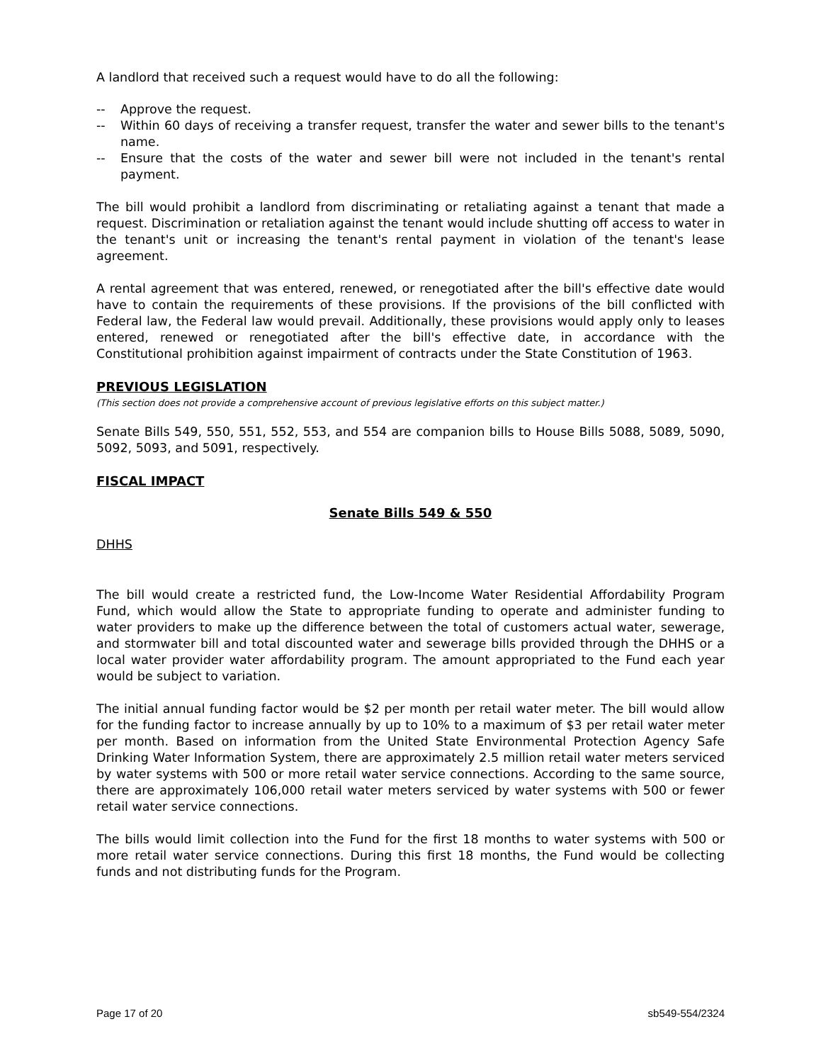A landlord that received such a request would have to do all the following:
-- Approve the request.
-- Within 60 days of receiving a transfer request, transfer the water and sewer bills to the tenant's name.
-- Ensure that the costs of the water and sewer bill were not included in the tenant's rental payment.
The bill would prohibit a landlord from discriminating or retaliating against a tenant that made a request. Discrimination or retaliation against the tenant would include shutting off access to water in the tenant's unit or increasing the tenant's rental payment in violation of the tenant's lease agreement.
A rental agreement that was entered, renewed, or renegotiated after the bill's effective date would have to contain the requirements of these provisions. If the provisions of the bill conflicted with Federal law, the Federal law would prevail. Additionally, these provisions would apply only to leases entered, renewed or renegotiated after the bill's effective date, in accordance with the Constitutional prohibition against impairment of contracts under the State Constitution of 1963.
PREVIOUS LEGISLATION
(This section does not provide a comprehensive account of previous legislative efforts on this subject matter.)
Senate Bills 549, 550, 551, 552, 553, and 554 are companion bills to House Bills 5088, 5089, 5090, 5092, 5093, and 5091, respectively.
FISCAL IMPACT
Senate Bills 549 & 550
DHHS
The bill would create a restricted fund, the Low-Income Water Residential Affordability Program Fund, which would allow the State to appropriate funding to operate and administer funding to water providers to make up the difference between the total of customers actual water, sewerage, and stormwater bill and total discounted water and sewerage bills provided through the DHHS or a local water provider water affordability program. The amount appropriated to the Fund each year would be subject to variation.
The initial annual funding factor would be $2 per month per retail water meter. The bill would allow for the funding factor to increase annually by up to 10% to a maximum of $3 per retail water meter per month. Based on information from the United State Environmental Protection Agency Safe Drinking Water Information System, there are approximately 2.5 million retail water meters serviced by water systems with 500 or more retail water service connections. According to the same source, there are approximately 106,000 retail water meters serviced by water systems with 500 or fewer retail water service connections.
The bills would limit collection into the Fund for the first 18 months to water systems with 500 or more retail water service connections. During this first 18 months, the Fund would be collecting funds and not distributing funds for the Program.
Page 17 of 20 sb549-554/2324